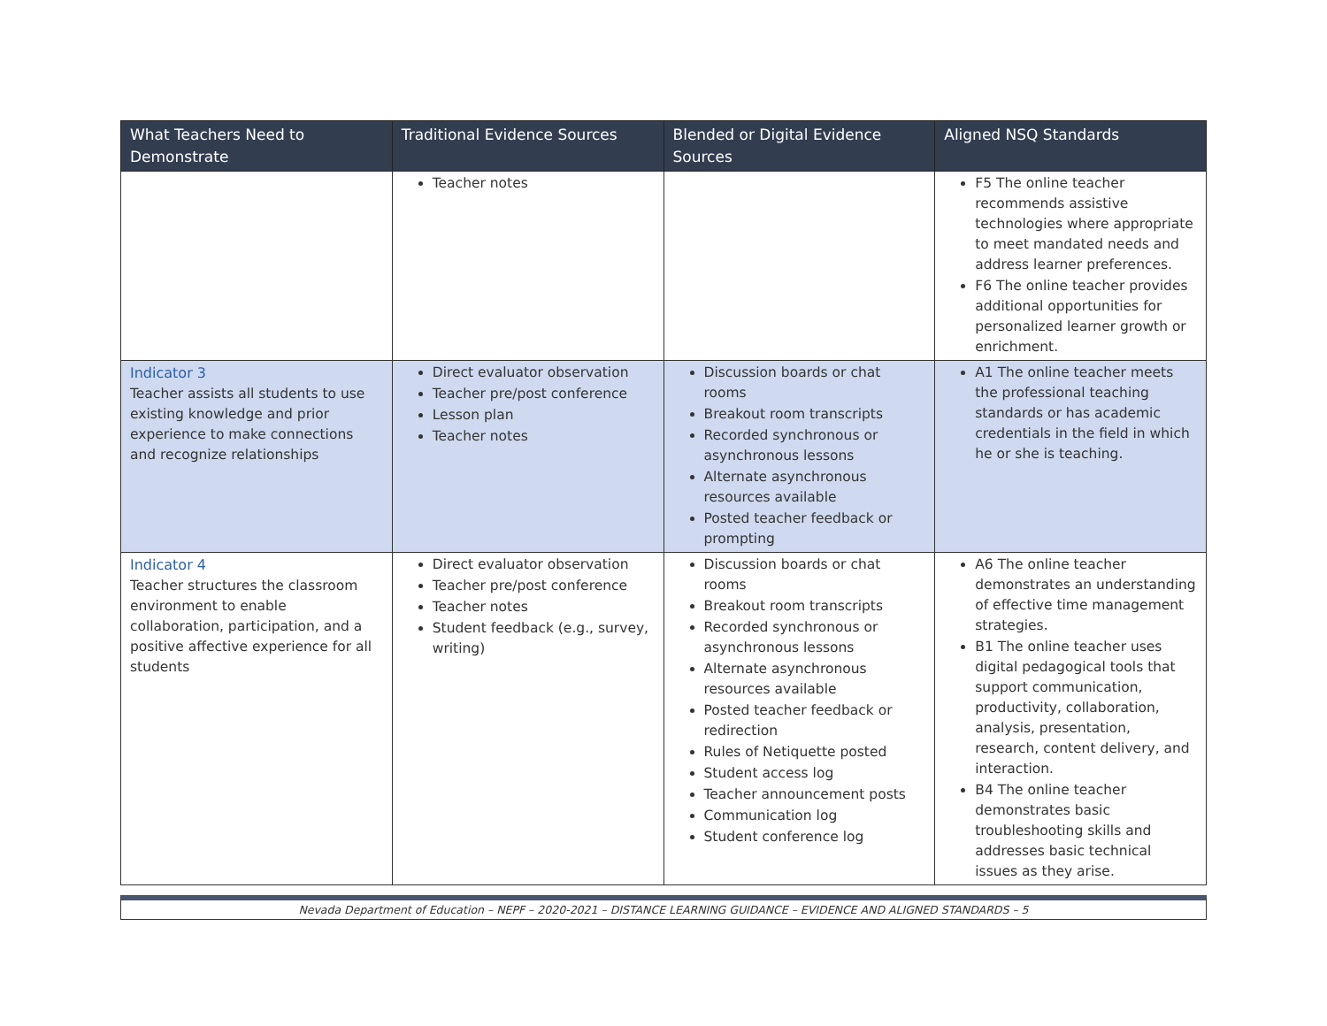| What Teachers Need to Demonstrate | Traditional Evidence Sources | Blended or Digital Evidence Sources | Aligned NSQ Standards |
| --- | --- | --- | --- |
| | Teacher notes | | F5 The online teacher recommends assistive technologies where appropriate to meet mandated needs and address learner preferences. F6 The online teacher provides additional opportunities for personalized learner growth or enrichment. |
| Indicator 3 Teacher assists all students to use existing knowledge and prior experience to make connections and recognize relationships | Direct evaluator observation Teacher pre/post conference Lesson plan Teacher notes | Discussion boards or chat rooms Breakout room transcripts Recorded synchronous or asynchronous lessons Alternate asynchronous resources available Posted teacher feedback or prompting | A1 The online teacher meets the professional teaching standards or has academic credentials in the field in which he or she is teaching. |
| Indicator 4 Teacher structures the classroom environment to enable collaboration, participation, and a positive affective experience for all students | Direct evaluator observation Teacher pre/post conference Teacher notes Student feedback (e.g., survey, writing) | Discussion boards or chat rooms Breakout room transcripts Recorded synchronous or asynchronous lessons Alternate asynchronous resources available Posted teacher feedback or redirection Rules of Netiquette posted Student access log Teacher announcement posts Communication log Student conference log | A6 The online teacher demonstrates an understanding of effective time management strategies. B1 The online teacher uses digital pedagogical tools that support communication, productivity, collaboration, analysis, presentation, research, content delivery, and interaction. B4 The online teacher demonstrates basic troubleshooting skills and addresses basic technical issues as they arise. |
Nevada Department of Education – NEPF – 2020-2021 – DISTANCE LEARNING GUIDANCE – EVIDENCE AND ALIGNED STANDARDS – 5